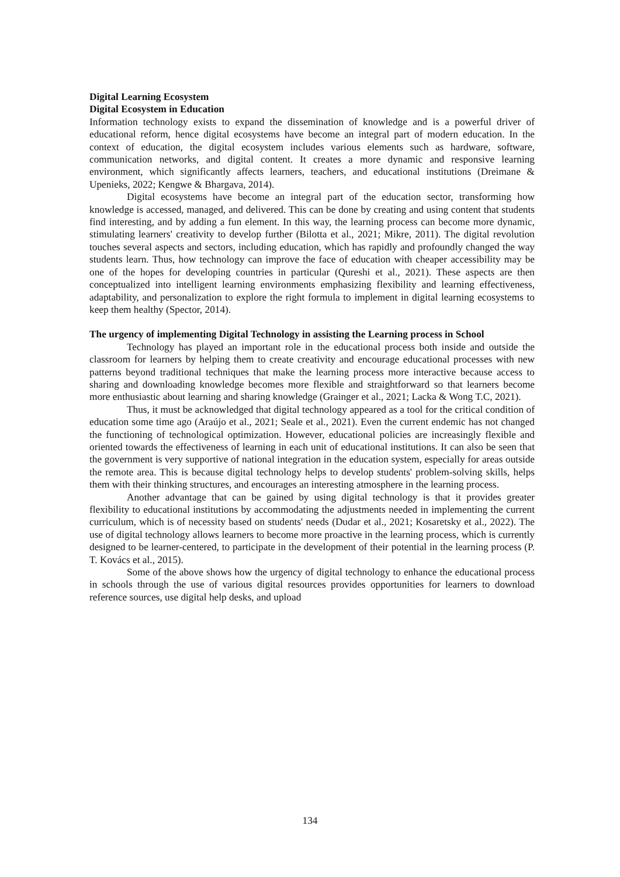Digital Learning Ecosystem
Digital Ecosystem in Education
Information technology exists to expand the dissemination of knowledge and is a powerful driver of educational reform, hence digital ecosystems have become an integral part of modern education. In the context of education, the digital ecosystem includes various elements such as hardware, software, communication networks, and digital content. It creates a more dynamic and responsive learning environment, which significantly affects learners, teachers, and educational institutions (Dreimane & Upenieks, 2022; Kengwe & Bhargava, 2014).
Digital ecosystems have become an integral part of the education sector, transforming how knowledge is accessed, managed, and delivered. This can be done by creating and using content that students find interesting, and by adding a fun element. In this way, the learning process can become more dynamic, stimulating learners' creativity to develop further (Bilotta et al., 2021; Mikre, 2011). The digital revolution touches several aspects and sectors, including education, which has rapidly and profoundly changed the way students learn. Thus, how technology can improve the face of education with cheaper accessibility may be one of the hopes for developing countries in particular (Qureshi et al., 2021). These aspects are then conceptualized into intelligent learning environments emphasizing flexibility and learning effectiveness, adaptability, and personalization to explore the right formula to implement in digital learning ecosystems to keep them healthy (Spector, 2014).
The urgency of implementing Digital Technology in assisting the Learning process in School
Technology has played an important role in the educational process both inside and outside the classroom for learners by helping them to create creativity and encourage educational processes with new patterns beyond traditional techniques that make the learning process more interactive because access to sharing and downloading knowledge becomes more flexible and straightforward so that learners become more enthusiastic about learning and sharing knowledge (Grainger et al., 2021; Lacka & Wong T.C, 2021).
Thus, it must be acknowledged that digital technology appeared as a tool for the critical condition of education some time ago (Araújo et al., 2021; Seale et al., 2021). Even the current endemic has not changed the functioning of technological optimization. However, educational policies are increasingly flexible and oriented towards the effectiveness of learning in each unit of educational institutions. It can also be seen that the government is very supportive of national integration in the education system, especially for areas outside the remote area. This is because digital technology helps to develop students' problem-solving skills, helps them with their thinking structures, and encourages an interesting atmosphere in the learning process.
Another advantage that can be gained by using digital technology is that it provides greater flexibility to educational institutions by accommodating the adjustments needed in implementing the current curriculum, which is of necessity based on students' needs (Dudar et al., 2021; Kosaretsky et al., 2022). The use of digital technology allows learners to become more proactive in the learning process, which is currently designed to be learner-centered, to participate in the development of their potential in the learning process (P. T. Kovács et al., 2015).
Some of the above shows how the urgency of digital technology to enhance the educational process in schools through the use of various digital resources provides opportunities for learners to download reference sources, use digital help desks, and upload
134